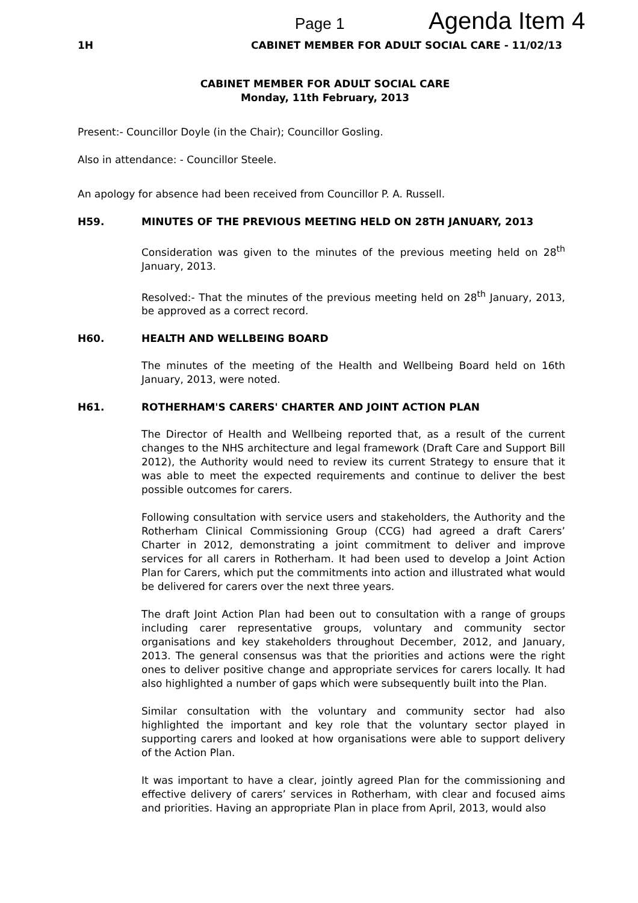Page 1 Agenda Item 4
1H CABINET MEMBER FOR ADULT SOCIAL CARE - 11/02/13
CABINET MEMBER FOR ADULT SOCIAL CARE
Monday, 11th February, 2013
Present:- Councillor Doyle (in the Chair); Councillor Gosling.
Also in attendance: - Councillor Steele.
An apology for absence had been received from Councillor P. A. Russell.
H59. MINUTES OF THE PREVIOUS MEETING HELD ON 28TH JANUARY, 2013
Consideration was given to the minutes of the previous meeting held on 28<sup>th</sup> January, 2013.
Resolved:- That the minutes of the previous meeting held on 28<sup>th</sup> January, 2013, be approved as a correct record.
H60. HEALTH AND WELLBEING BOARD
The minutes of the meeting of the Health and Wellbeing Board held on 16th January, 2013, were noted.
H61. ROTHERHAM'S CARERS' CHARTER AND JOINT ACTION PLAN
The Director of Health and Wellbeing reported that, as a result of the current changes to the NHS architecture and legal framework (Draft Care and Support Bill 2012), the Authority would need to review its current Strategy to ensure that it was able to meet the expected requirements and continue to deliver the best possible outcomes for carers.
Following consultation with service users and stakeholders, the Authority and the Rotherham Clinical Commissioning Group (CCG) had agreed a draft Carers’ Charter in 2012, demonstrating a joint commitment to deliver and improve services for all carers in Rotherham. It had been used to develop a Joint Action Plan for Carers, which put the commitments into action and illustrated what would be delivered for carers over the next three years.
The draft Joint Action Plan had been out to consultation with a range of groups including carer representative groups, voluntary and community sector organisations and key stakeholders throughout December, 2012, and January, 2013. The general consensus was that the priorities and actions were the right ones to deliver positive change and appropriate services for carers locally. It had also highlighted a number of gaps which were subsequently built into the Plan.
Similar consultation with the voluntary and community sector had also highlighted the important and key role that the voluntary sector played in supporting carers and looked at how organisations were able to support delivery of the Action Plan.
It was important to have a clear, jointly agreed Plan for the commissioning and effective delivery of carers’ services in Rotherham, with clear and focused aims and priorities. Having an appropriate Plan in place from April, 2013, would also